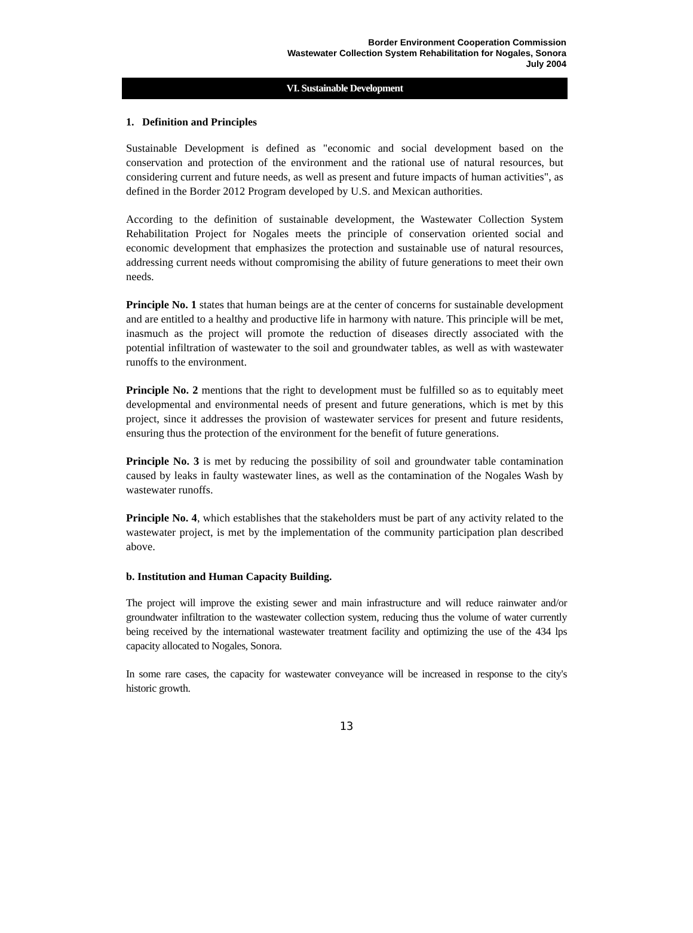Border Environment Cooperation Commission
Wastewater Collection System Rehabilitation for Nogales, Sonora
July 2004
VI. Sustainable Development
1. Definition and Principles
Sustainable Development is defined as "economic and social development based on the conservation and protection of the environment and the rational use of natural resources, but considering current and future needs, as well as present and future impacts of human activities", as defined in the Border 2012 Program developed by U.S. and Mexican authorities.
According to the definition of sustainable development, the Wastewater Collection System Rehabilitation Project for Nogales meets the principle of conservation oriented social and economic development that emphasizes the protection and sustainable use of natural resources, addressing current needs without compromising the ability of future generations to meet their own needs.
Principle No. 1 states that human beings are at the center of concerns for sustainable development and are entitled to a healthy and productive life in harmony with nature. This principle will be met, inasmuch as the project will promote the reduction of diseases directly associated with the potential infiltration of wastewater to the soil and groundwater tables, as well as with wastewater runoffs to the environment.
Principle No. 2 mentions that the right to development must be fulfilled so as to equitably meet developmental and environmental needs of present and future generations, which is met by this project, since it addresses the provision of wastewater services for present and future residents, ensuring thus the protection of the environment for the benefit of future generations.
Principle No. 3 is met by reducing the possibility of soil and groundwater table contamination caused by leaks in faulty wastewater lines, as well as the contamination of the Nogales Wash by wastewater runoffs.
Principle No. 4, which establishes that the stakeholders must be part of any activity related to the wastewater project, is met by the implementation of the community participation plan described above.
b. Institution and Human Capacity Building.
The project will improve the existing sewer and main infrastructure and will reduce rainwater and/or groundwater infiltration to the wastewater collection system, reducing thus the volume of water currently being received by the international wastewater treatment facility and optimizing the use of the 434 lps capacity allocated to Nogales, Sonora.
In some rare cases, the capacity for wastewater conveyance will be increased in response to the city's historic growth.
13